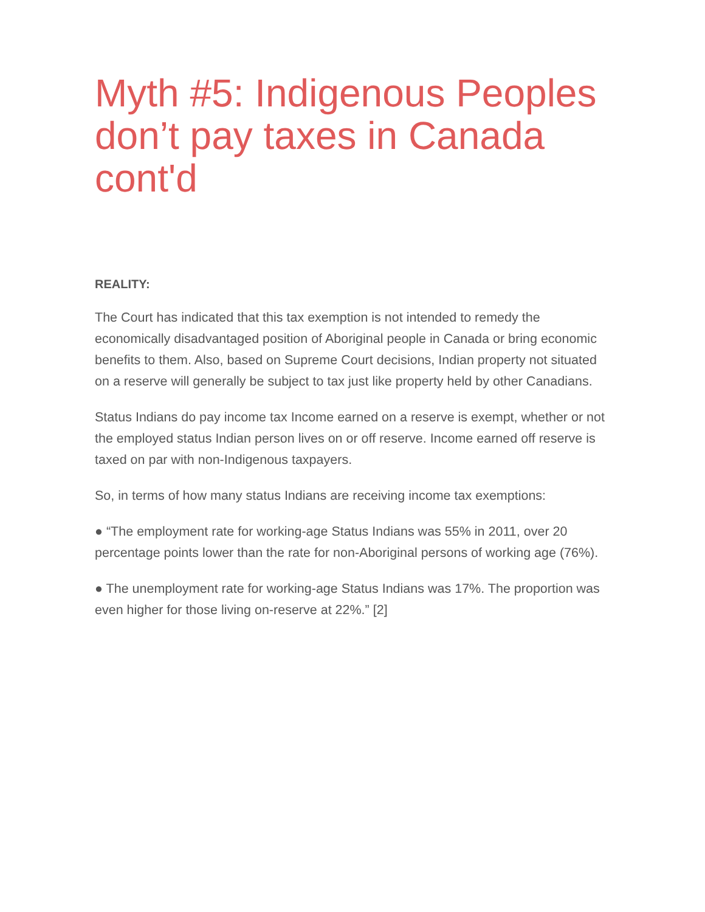Myth #5: Indigenous Peoples don’t pay taxes in Canada cont'd
REALITY:
The Court has indicated that this tax exemption is not intended to remedy the economically disadvantaged position of Aboriginal people in Canada or bring economic benefits to them. Also, based on Supreme Court decisions, Indian property not situated on a reserve will generally be subject to tax just like property held by other Canadians.
Status Indians do pay income tax Income earned on a reserve is exempt, whether or not the employed status Indian person lives on or off reserve. Income earned off reserve is taxed on par with non-Indigenous taxpayers.
So, in terms of how many status Indians are receiving income tax exemptions:
● “The employment rate for working-age Status Indians was 55% in 2011, over 20 percentage points lower than the rate for non-Aboriginal persons of working age (76%).
● The unemployment rate for working-age Status Indians was 17%. The proportion was even higher for those living on-reserve at 22%.” [2]